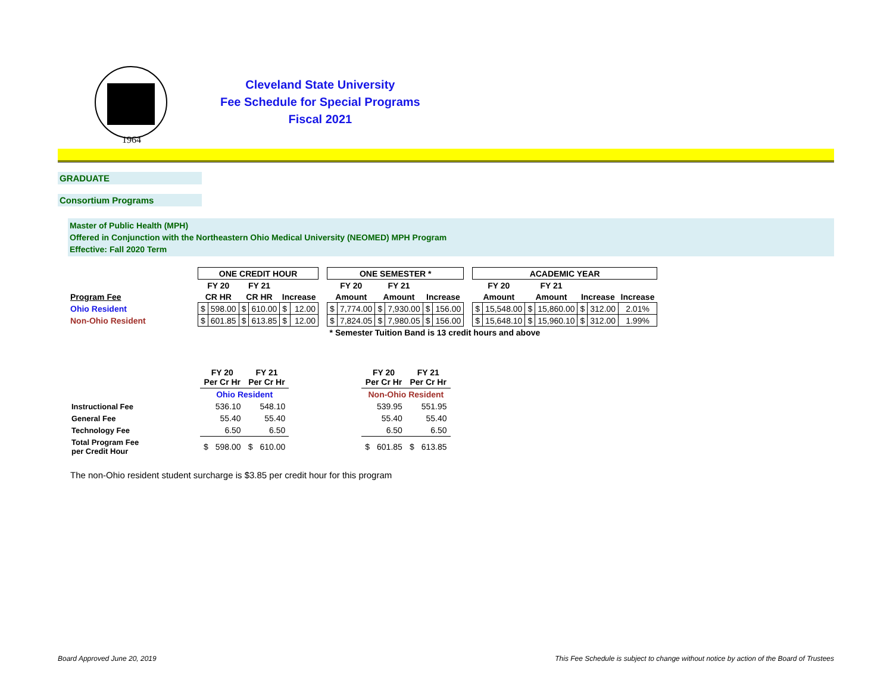1964
Cleveland State University
Fee Schedule for Special Programs
Fiscal 2021
GRADUATE
Consortium Programs
Master of Public Health (MPH)
Offered in Conjunction with the Northeastern Ohio Medical University (NEOMED) MPH Program
Effective: Fall 2020 Term
| | ONE CREDIT HOUR | | | | | | | ONE SEMESTER * | | | | | | | ACADEMIC YEAR | | | | | | |
| | FY 20 | | FY 21 | | | | | FY 20 | | FY 21 | | | | | FY 20 | | FY 21 | | | | |
| Program Fee | CR HR | | CR HR | | Increase | | | Amount | | Amount | | Increase | | | Amount | | Amount | | Increase | | Increase |
| Ohio Resident | $ | 598.00 | $ | 610.00 | $ | 12.00 | | $ | 7,774.00 | $ | 7,930.00 | $ | 156.00 | | $ | 15,548.00 | $ | 15,860.00 | $ | 312.00 | 2.01% |
| Non-Ohio Resident | $ | 601.85 | $ | 613.85 | $ | 12.00 | | $ | 7,824.05 | $ | 7,980.05 | $ | 156.00 | | $ | 15,648.10 | $ | 15,960.10 | $ | 312.00 | 1.99% |
| | | | | | | | | * Semester Tuition Band is 13 credit hours and above | | | | | | | | | | | | | |
| | FY 20 Per Cr Hr | | FY 21 Per Cr Hr | | | FY 20 Per Cr Hr | | FY 21 Per Cr Hr | |
| | Ohio Resident | | | | | Non-Ohio Resident | | | |
| Instructional Fee | | 536.10 | | 548.10 | | | 539.95 | | 551.95 |
| General Fee | | 55.40 | | 55.40 | | | 55.40 | | 55.40 |
| Technology Fee | | 6.50 | | 6.50 | | | 6.50 | | 6.50 |
| Total Program Fee per Credit Hour | $ | 598.00 | $ | 610.00 | | $ | 601.85 | $ | 613.85 |
The non-Ohio resident student surcharge is $3.85 per credit hour for this program
Board Approved June 20, 2019
This Fee Schedule is subject to change without notice by action of the Board of Trustees